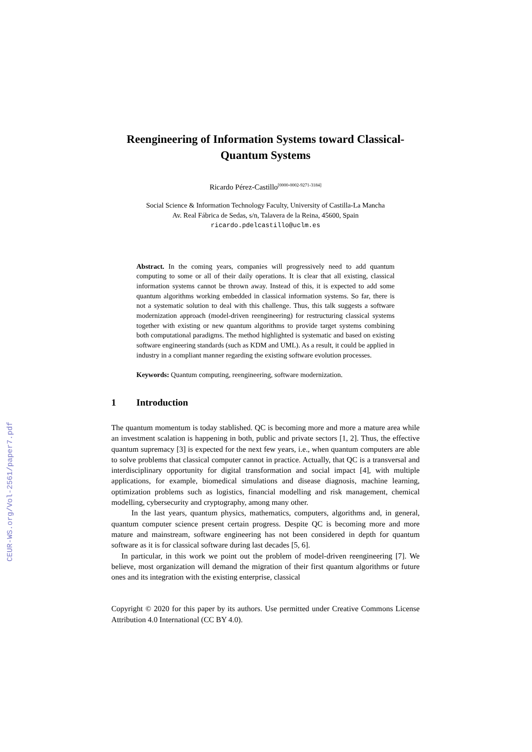CEUR-WS.org/Vol-2561/paper7.pdf
Reengineering of Information Systems toward Classical-Quantum Systems
Ricardo Pérez-Castillo<sup>[0000-0002-9271-3184]</sup>
Social Science & Information Technology Faculty, University of Castilla-La Mancha
Av. Real Fábrica de Sedas, s/n, Talavera de la Reina, 45600, Spain
ricardo.pdelcastillo@uclm.es
Abstract. In the coming years, companies will progressively need to add quantum computing to some or all of their daily operations. It is clear that all existing, classical information systems cannot be thrown away. Instead of this, it is expected to add some quantum algorithms working embedded in classical information systems. So far, there is not a systematic solution to deal with this challenge. Thus, this talk suggests a software modernization approach (model-driven reengineering) for restructuring classical systems together with existing or new quantum algorithms to provide target systems combining both computational paradigms. The method highlighted is systematic and based on existing software engineering standards (such as KDM and UML). As a result, it could be applied in industry in a compliant manner regarding the existing software evolution processes.
Keywords: Quantum computing, reengineering, software modernization.
1 Introduction
The quantum momentum is today stablished. QC is becoming more and more a mature area while an investment scalation is happening in both, public and private sectors [1, 2]. Thus, the effective quantum supremacy [3] is expected for the next few years, i.e., when quantum computers are able to solve problems that classical computer cannot in practice. Actually, that QC is a transversal and interdisciplinary opportunity for digital transformation and social impact [4], with multiple applications, for example, biomedical simulations and disease diagnosis, machine learning, optimization problems such as logistics, financial modelling and risk management, chemical modelling, cybersecurity and cryptography, among many other.
In the last years, quantum physics, mathematics, computers, algorithms and, in general, quantum computer science present certain progress. Despite QC is becoming more and more mature and mainstream, software engineering has not been considered in depth for quantum software as it is for classical software during last decades [5, 6].
In particular, in this work we point out the problem of model-driven reengineering [7]. We believe, most organization will demand the migration of their first quantum algorithms or future ones and its integration with the existing enterprise, classical
Copyright © 2020 for this paper by its authors. Use permitted under Creative Commons License Attribution 4.0 International (CC BY 4.0).